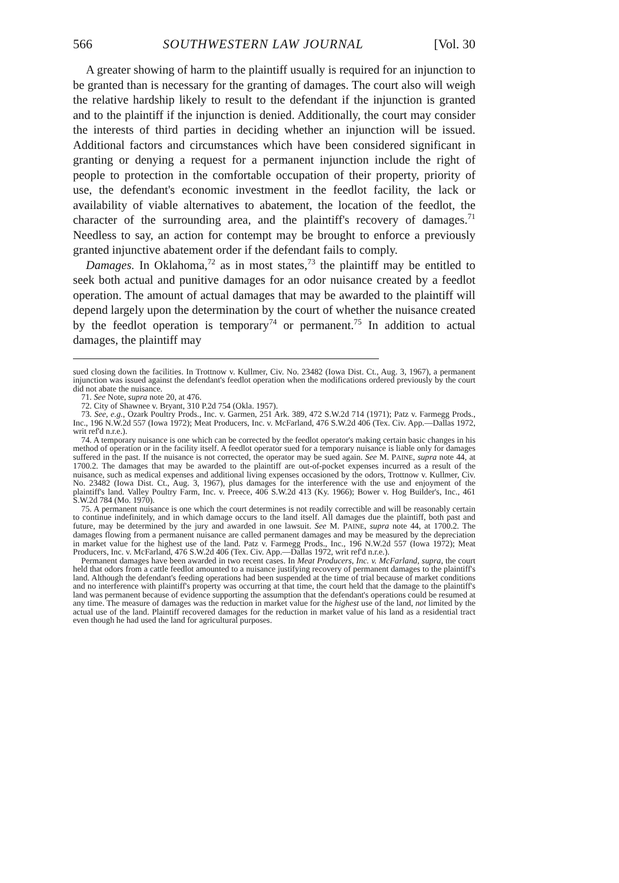566 SOUTHWESTERN LAW JOURNAL [Vol. 30
A greater showing of harm to the plaintiff usually is required for an injunction to be granted than is necessary for the granting of damages. The court also will weigh the relative hardship likely to result to the defendant if the injunction is granted and to the plaintiff if the injunction is denied. Additionally, the court may consider the interests of third parties in deciding whether an injunction will be issued. Additional factors and circumstances which have been considered significant in granting or denying a request for a permanent injunction include the right of people to protection in the comfortable occupation of their property, priority of use, the defendant's economic investment in the feedlot facility, the lack or availability of viable alternatives to abatement, the location of the feedlot, the character of the surrounding area, and the plaintiff's recovery of damages.<sup>71</sup> Needless to say, an action for contempt may be brought to enforce a previously granted injunctive abatement order if the defendant fails to comply.
Damages. In Oklahoma,<sup>72</sup> as in most states,<sup>73</sup> the plaintiff may be entitled to seek both actual and punitive damages for an odor nuisance created by a feedlot operation. The amount of actual damages that may be awarded to the plaintiff will depend largely upon the determination by the court of whether the nuisance created by the feedlot operation is temporary<sup>74</sup> or permanent.<sup>75</sup> In addition to actual damages, the plaintiff may
sued closing down the facilities. In Trottnow v. Kullmer, Civ. No. 23482 (Iowa Dist. Ct., Aug. 3, 1967), a permanent injunction was issued against the defendant's feedlot operation when the modifications ordered previously by the court did not abate the nuisance.
71. See Note, supra note 20, at 476.
72. City of Shawnee v. Bryant, 310 P.2d 754 (Okla. 1957).
73. See, e.g., Ozark Poultry Prods., Inc. v. Garmen, 251 Ark. 389, 472 S.W.2d 714 (1971); Patz v. Farmegg Prods., Inc., 196 N.W.2d 557 (Iowa 1972); Meat Producers, Inc. v. McFarland, 476 S.W.2d 406 (Tex. Civ. App.—Dallas 1972, writ ref'd n.r.e.).
74. A temporary nuisance is one which can be corrected by the feedlot operator's making certain basic changes in his method of operation or in the facility itself. A feedlot operator sued for a temporary nuisance is liable only for damages suffered in the past. If the nuisance is not corrected, the operator may be sued again. See M. PAINE, supra note 44, at 1700.2. The damages that may be awarded to the plaintiff are out-of-pocket expenses incurred as a result of the nuisance, such as medical expenses and additional living expenses occasioned by the odors, Trottnow v. Kullmer, Civ. No. 23482 (Iowa Dist. Ct., Aug. 3, 1967), plus damages for the interference with the use and enjoyment of the plaintiff's land. Valley Poultry Farm, Inc. v. Preece, 406 S.W.2d 413 (Ky. 1966); Bower v. Hog Builder's, Inc., 461 S.W.2d 784 (Mo. 1970).
75. A permanent nuisance is one which the court determines is not readily correctible and will be reasonably certain to continue indefinitely, and in which damage occurs to the land itself. All damages due the plaintiff, both past and future, may be determined by the jury and awarded in one lawsuit. See M. PAINE, supra note 44, at 1700.2. The damages flowing from a permanent nuisance are called permanent damages and may be measured by the depreciation in market value for the highest use of the land. Patz v. Farmegg Prods., Inc., 196 N.W.2d 557 (Iowa 1972); Meat Producers, Inc. v. McFarland, 476 S.W.2d 406 (Tex. Civ. App.—Dallas 1972, writ ref'd n.r.e.).
Permanent damages have been awarded in two recent cases. In Meat Producers, Inc. v. McFarland, supra, the court held that odors from a cattle feedlot amounted to a nuisance justifying recovery of permanent damages to the plaintiff's land. Although the defendant's feeding operations had been suspended at the time of trial because of market conditions and no interference with plaintiff's property was occurring at that time, the court held that the damage to the plaintiff's land was permanent because of evidence supporting the assumption that the defendant's operations could be resumed at any time. The measure of damages was the reduction in market value for the highest use of the land, not limited by the actual use of the land. Plaintiff recovered damages for the reduction in market value of his land as a residential tract even though he had used the land for agricultural purposes.